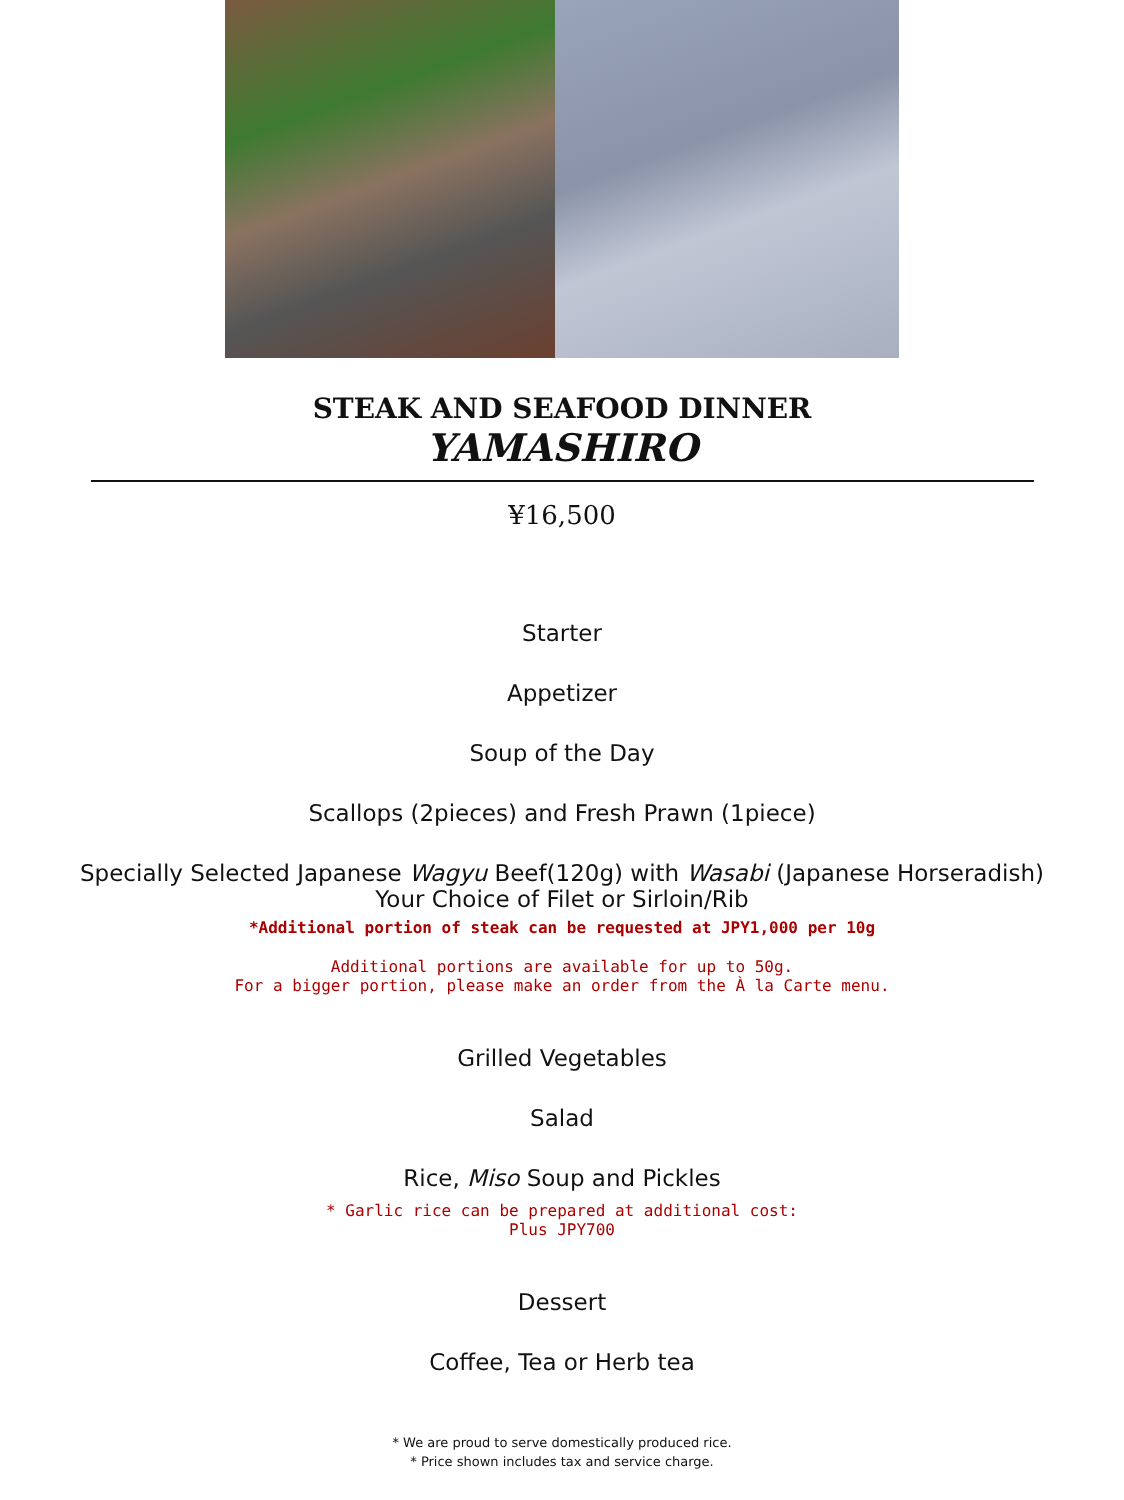STEAK AND SEAFOOD DINNER
YAMASHIRO
¥16,500
Starter
Appetizer
Soup of the Day
Scallops (2pieces) and Fresh Prawn (1piece)
Specially Selected Japanese Wagyu Beef(120g) with Wasabi (Japanese Horseradish)
Your Choice of Filet or Sirloin/Rib
*Additional portion of steak can be requested at JPY1,000 per 10g
Additional portions are available for up to 50g.
For a bigger portion, please make an order from the À la Carte menu.
Grilled Vegetables
Salad
Rice, Miso Soup and Pickles
* Garlic rice can be prepared at additional cost:
Plus JPY700
Dessert
Coffee, Tea or Herb tea
* We are proud to serve domestically produced rice.
* Price shown includes tax and service charge.